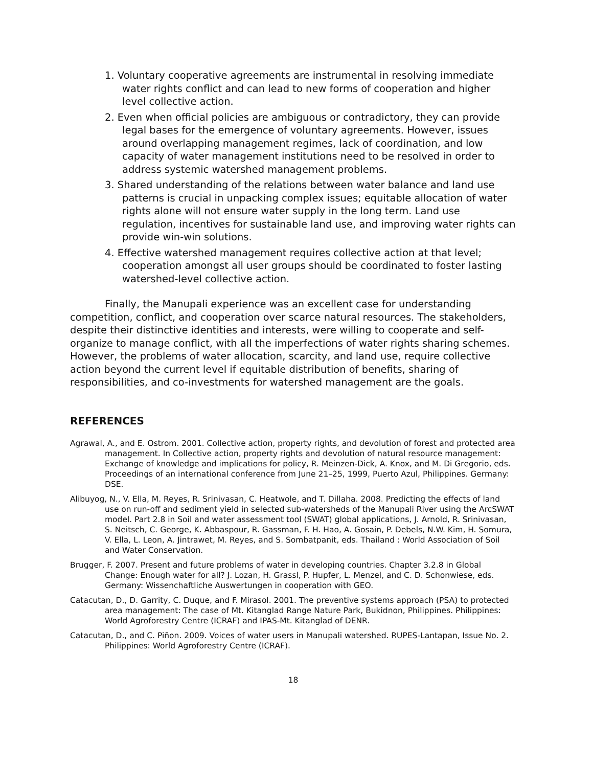1. Voluntary cooperative agreements are instrumental in resolving immediate water rights conflict and can lead to new forms of cooperation and higher level collective action.
2. Even when official policies are ambiguous or contradictory, they can provide legal bases for the emergence of voluntary agreements. However, issues around overlapping management regimes, lack of coordination, and low capacity of water management institutions need to be resolved in order to address systemic watershed management problems.
3. Shared understanding of the relations between water balance and land use patterns is crucial in unpacking complex issues; equitable allocation of water rights alone will not ensure water supply in the long term. Land use regulation, incentives for sustainable land use, and improving water rights can provide win-win solutions.
4. Effective watershed management requires collective action at that level; cooperation amongst all user groups should be coordinated to foster lasting watershed-level collective action.
Finally, the Manupali experience was an excellent case for understanding competition, conflict, and cooperation over scarce natural resources. The stakeholders, despite their distinctive identities and interests, were willing to cooperate and self-organize to manage conflict, with all the imperfections of water rights sharing schemes. However, the problems of water allocation, scarcity, and land use, require collective action beyond the current level if equitable distribution of benefits, sharing of responsibilities, and co-investments for watershed management are the goals.
REFERENCES
Agrawal, A., and E. Ostrom. 2001. Collective action, property rights, and devolution of forest and protected area management. In Collective action, property rights and devolution of natural resource management: Exchange of knowledge and implications for policy, R. Meinzen-Dick, A. Knox, and M. Di Gregorio, eds. Proceedings of an international conference from June 21–25, 1999, Puerto Azul, Philippines. Germany: DSE.
Alibuyog, N., V. Ella, M. Reyes, R. Srinivasan, C. Heatwole, and T. Dillaha. 2008. Predicting the effects of land use on run-off and sediment yield in selected sub-watersheds of the Manupali River using the ArcSWAT model. Part 2.8 in Soil and water assessment tool (SWAT) global applications, J. Arnold, R. Srinivasan, S. Neitsch, C. George, K. Abbaspour, R. Gassman, F. H. Hao, A. Gosain, P. Debels, N.W. Kim, H. Somura, V. Ella, L. Leon, A. Jintrawet, M. Reyes, and S. Sombatpanit, eds. Thailand : World Association of Soil and Water Conservation.
Brugger, F. 2007. Present and future problems of water in developing countries. Chapter 3.2.8 in Global Change: Enough water for all? J. Lozan, H. Grassl, P. Hupfer, L. Menzel, and C. D. Schonwiese, eds. Germany: Wissenchaftliche Auswertungen in cooperation with GEO.
Catacutan, D., D. Garrity, C. Duque, and F. Mirasol. 2001. The preventive systems approach (PSA) to protected area management: The case of Mt. Kitanglad Range Nature Park, Bukidnon, Philippines. Philippines: World Agroforestry Centre (ICRAF) and IPAS-Mt. Kitanglad of DENR.
Catacutan, D., and C. Piñon. 2009. Voices of water users in Manupali watershed. RUPES-Lantapan, Issue No. 2. Philippines: World Agroforestry Centre (ICRAF).
18